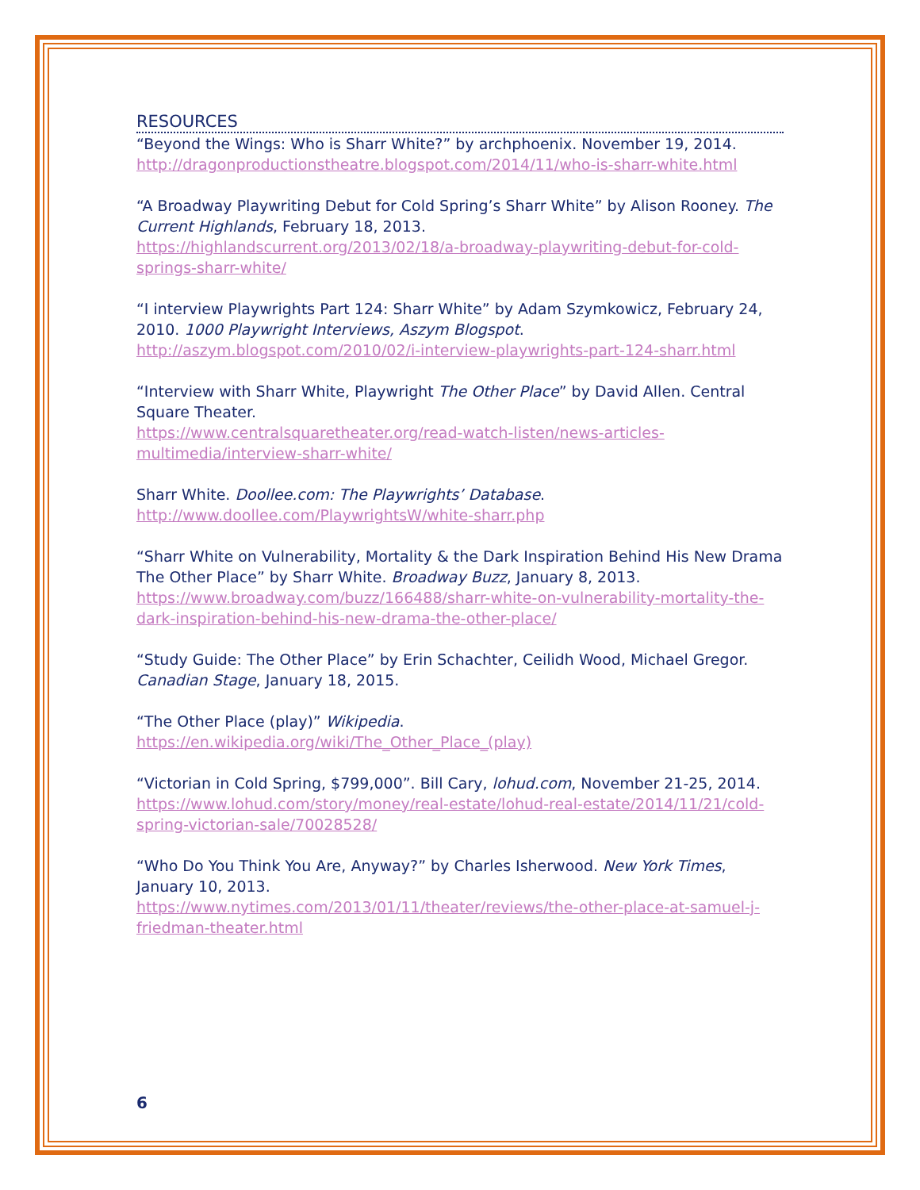RESOURCES
“Beyond the Wings: Who is Sharr White?” by archphoenix. November 19, 2014.
http://dragonproductionstheatre.blogspot.com/2014/11/who-is-sharr-white.html
“A Broadway Playwriting Debut for Cold Spring’s Sharr White” by Alison Rooney. The Current Highlands, February 18, 2013.
https://highlandscurrent.org/2013/02/18/a-broadway-playwriting-debut-for-cold-springs-sharr-white/
“I interview Playwrights Part 124: Sharr White” by Adam Szymkowicz, February 24, 2010. 1000 Playwright Interviews, Aszym Blogspot.
http://aszym.blogspot.com/2010/02/i-interview-playwrights-part-124-sharr.html
“Interview with Sharr White, Playwright The Other Place” by David Allen. Central Square Theater.
https://www.centralsquaretheater.org/read-watch-listen/news-articles-multimedia/interview-sharr-white/
Sharr White. Doollee.com: The Playwrights’ Database.
http://www.doollee.com/PlaywrightsW/white-sharr.php
“Sharr White on Vulnerability, Mortality & the Dark Inspiration Behind His New Drama The Other Place” by Sharr White. Broadway Buzz, January 8, 2013.
https://www.broadway.com/buzz/166488/sharr-white-on-vulnerability-mortality-the-dark-inspiration-behind-his-new-drama-the-other-place/
“Study Guide: The Other Place” by Erin Schachter, Ceilidh Wood, Michael Gregor. Canadian Stage, January 18, 2015.
“The Other Place (play)” Wikipedia.
https://en.wikipedia.org/wiki/The_Other_Place_(play)
“Victorian in Cold Spring, $799,000”. Bill Cary, lohud.com, November 21-25, 2014.
https://www.lohud.com/story/money/real-estate/lohud-real-estate/2014/11/21/cold-spring-victorian-sale/70028528/
“Who Do You Think You Are, Anyway?” by Charles Isherwood. New York Times, January 10, 2013.
https://www.nytimes.com/2013/01/11/theater/reviews/the-other-place-at-samuel-j-friedman-theater.html
6